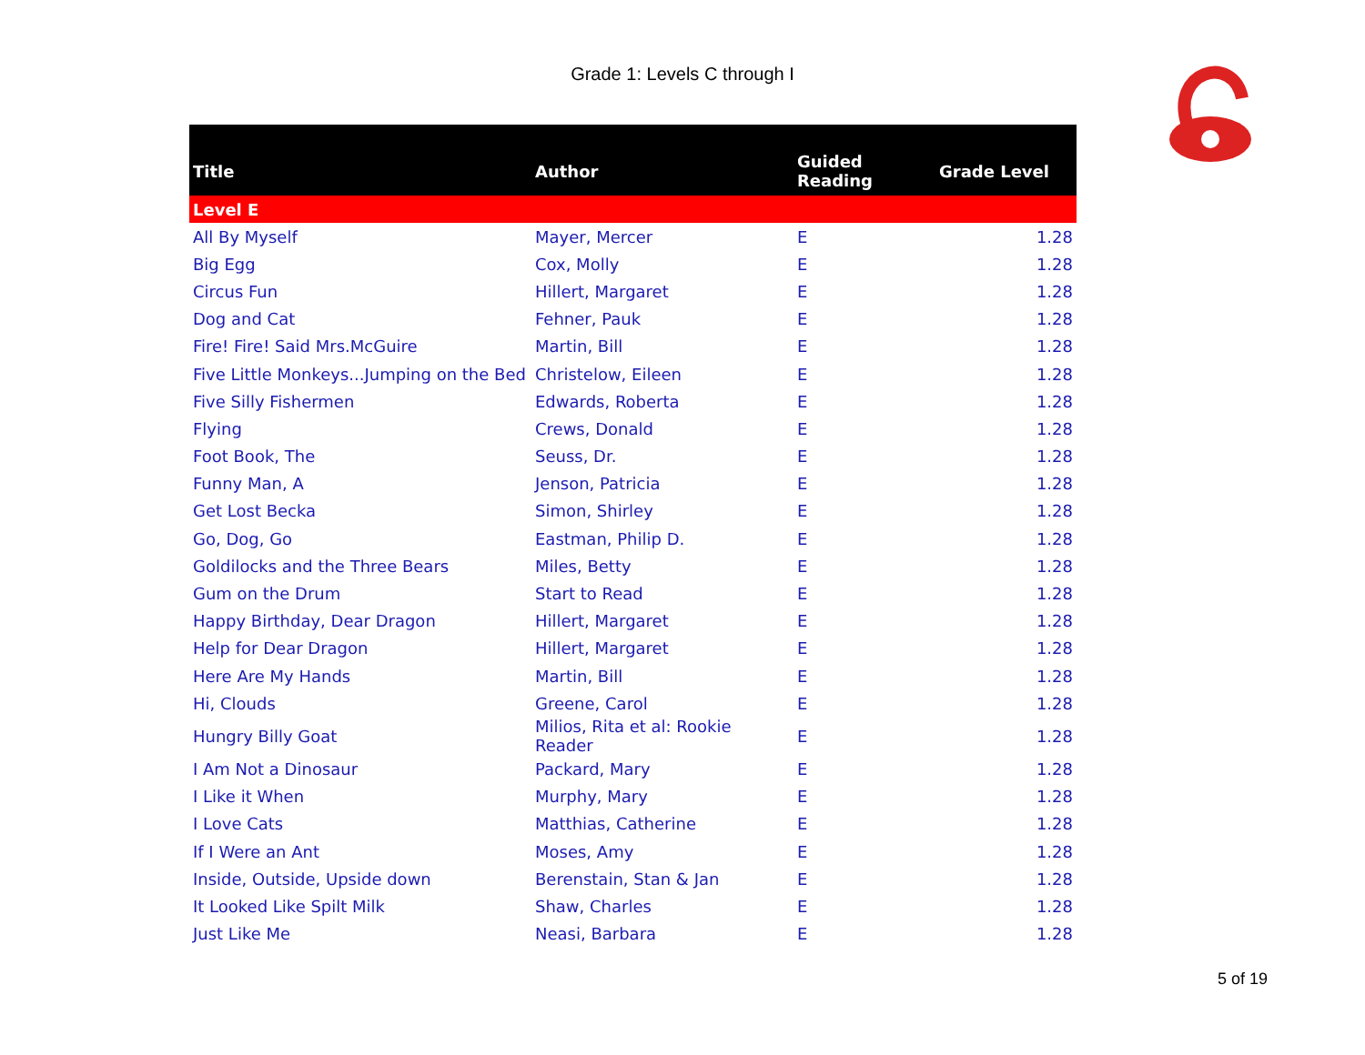Grade 1: Levels C through I
| Title | Author | Guided Reading | Grade Level |
| --- | --- | --- | --- |
| Level E | | | |
| All By Myself | Mayer, Mercer | E | 1.28 |
| Big Egg | Cox, Molly | E | 1.28 |
| Circus Fun | Hillert, Margaret | E | 1.28 |
| Dog and Cat | Fehner, Pauk | E | 1.28 |
| Fire! Fire! Said Mrs.McGuire | Martin, Bill | E | 1.28 |
| Five Little Monkeys...Jumping on the Bed | Christelow, Eileen | E | 1.28 |
| Five Silly Fishermen | Edwards, Roberta | E | 1.28 |
| Flying | Crews, Donald | E | 1.28 |
| Foot Book, The | Seuss, Dr. | E | 1.28 |
| Funny Man, A | Jenson, Patricia | E | 1.28 |
| Get Lost Becka | Simon, Shirley | E | 1.28 |
| Go, Dog, Go | Eastman, Philip D. | E | 1.28 |
| Goldilocks and the Three Bears | Miles, Betty | E | 1.28 |
| Gum on the Drum | Start to Read | E | 1.28 |
| Happy Birthday, Dear Dragon | Hillert, Margaret | E | 1.28 |
| Help for Dear Dragon | Hillert, Margaret | E | 1.28 |
| Here Are My Hands | Martin, Bill | E | 1.28 |
| Hi, Clouds | Greene, Carol | E | 1.28 |
| Hungry Billy Goat | Milios, Rita et al: Rookie Reader | E | 1.28 |
| I Am Not a Dinosaur | Packard, Mary | E | 1.28 |
| I Like it When | Murphy, Mary | E | 1.28 |
| I Love Cats | Matthias, Catherine | E | 1.28 |
| If I Were an Ant | Moses, Amy | E | 1.28 |
| Inside, Outside, Upside down | Berenstain, Stan & Jan | E | 1.28 |
| It Looked Like Spilt Milk | Shaw, Charles | E | 1.28 |
| Just Like Me | Neasi, Barbara | E | 1.28 |
5 of 19